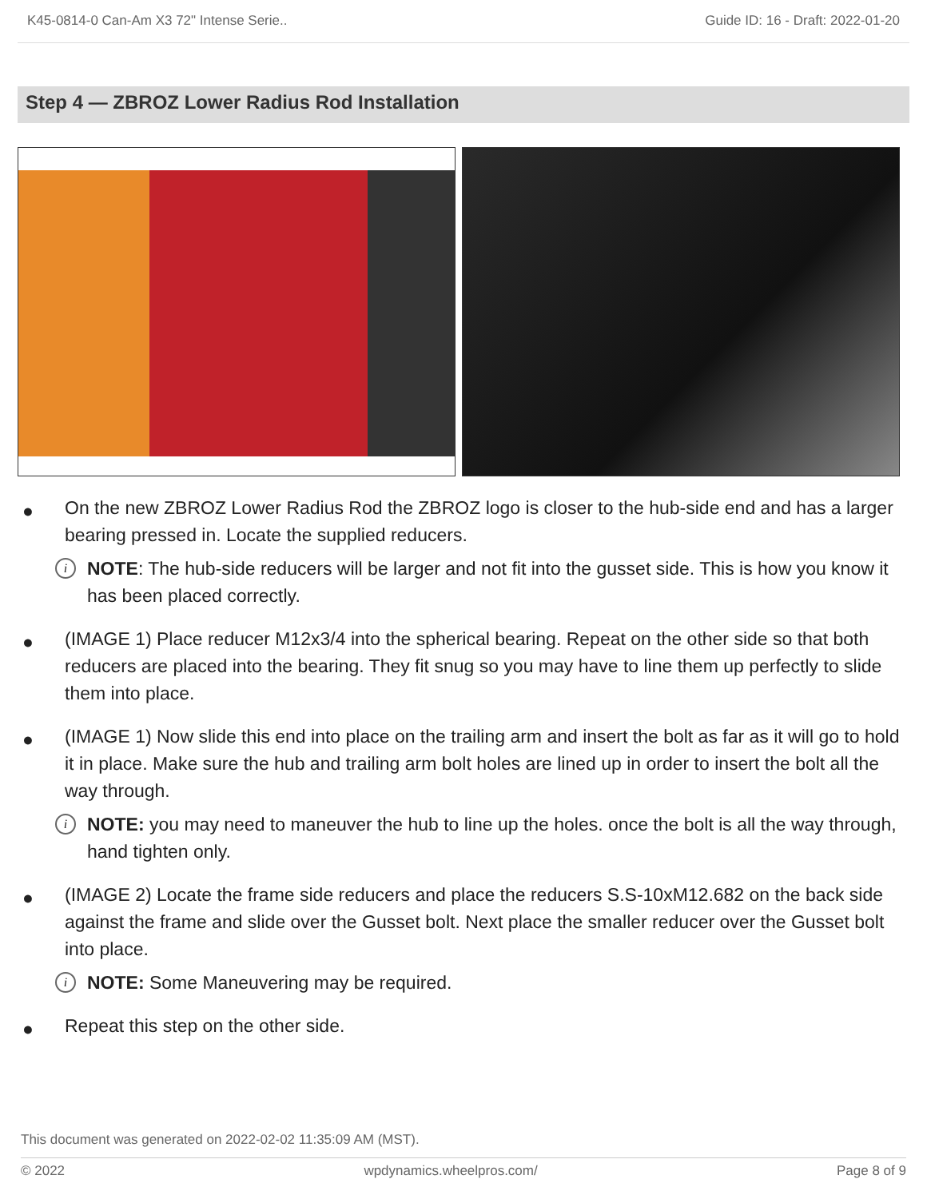K45-0814-0 Can-Am X3 72" Intense Serie.. Guide ID: 16 - Draft: 2022-01-20
Step 4 — ZBROZ Lower Radius Rod Installation
● On the new ZBROZ Lower Radius Rod the ZBROZ logo is closer to the hub-side end and has a larger bearing pressed in. Locate the supplied reducers.
i NOTE: The hub-side reducers will be larger and not fit into the gusset side. This is how you know it has been placed correctly.
● (IMAGE 1) Place reducer M12x3/4 into the spherical bearing. Repeat on the other side so that both reducers are placed into the bearing. They fit snug so you may have to line them up perfectly to slide them into place.
● (IMAGE 1) Now slide this end into place on the trailing arm and insert the bolt as far as it will go to hold it in place. Make sure the hub and trailing arm bolt holes are lined up in order to insert the bolt all the way through.
i NOTE: you may need to maneuver the hub to line up the holes. once the bolt is all the way through, hand tighten only.
● (IMAGE 2) Locate the frame side reducers and place the reducers S.S-10xM12.682 on the back side against the frame and slide over the Gusset bolt. Next place the smaller reducer over the Gusset bolt into place.
i NOTE: Some Maneuvering may be required.
● Repeat this step on the other side.
This document was generated on 2022-02-02 11:35:09 AM (MST).
© 2022 wpdynamics.wheelpros.com/ Page 8 of 9